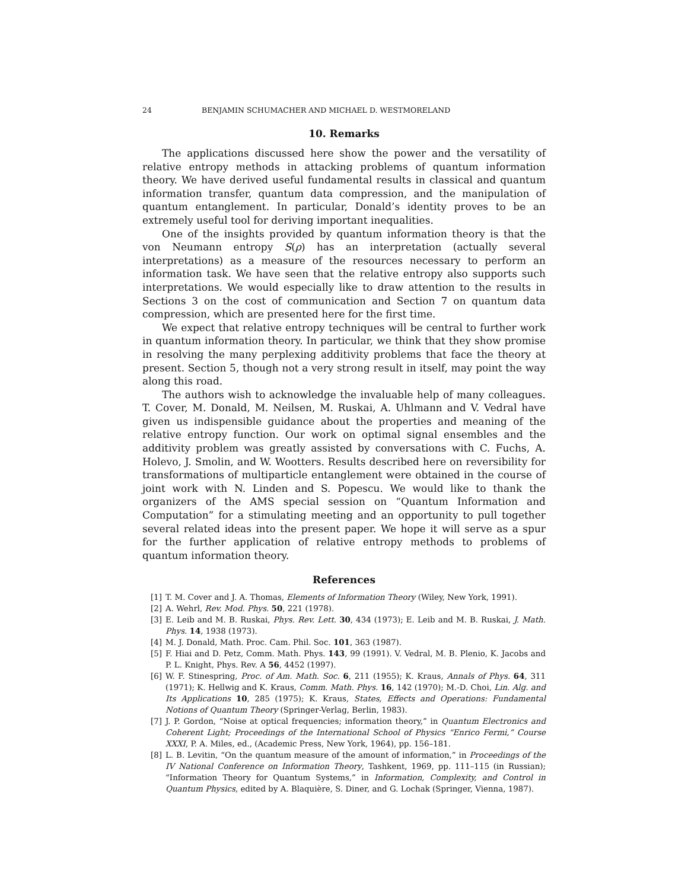24 BENJAMIN SCHUMACHER AND MICHAEL D. WESTMORELAND
10. Remarks
The applications discussed here show the power and the versatility of relative entropy methods in attacking problems of quantum information theory. We have derived useful fundamental results in classical and quantum information transfer, quantum data compression, and the manipulation of quantum entanglement. In particular, Donald’s identity proves to be an extremely useful tool for deriving important inequalities.
One of the insights provided by quantum information theory is that the von Neumann entropy S(ρ) has an interpretation (actually several interpretations) as a measure of the resources necessary to perform an information task. We have seen that the relative entropy also supports such interpretations. We would especially like to draw attention to the results in Sections 3 on the cost of communication and Section 7 on quantum data compression, which are presented here for the first time.
We expect that relative entropy techniques will be central to further work in quantum information theory. In particular, we think that they show promise in resolving the many perplexing additivity problems that face the theory at present. Section 5, though not a very strong result in itself, may point the way along this road.
The authors wish to acknowledge the invaluable help of many colleagues. T. Cover, M. Donald, M. Neilsen, M. Ruskai, A. Uhlmann and V. Vedral have given us indispensible guidance about the properties and meaning of the relative entropy function. Our work on optimal signal ensembles and the additivity problem was greatly assisted by conversations with C. Fuchs, A. Holevo, J. Smolin, and W. Wootters. Results described here on reversibility for transformations of multiparticle entanglement were obtained in the course of joint work with N. Linden and S. Popescu. We would like to thank the organizers of the AMS special session on “Quantum Information and Computation” for a stimulating meeting and an opportunity to pull together several related ideas into the present paper. We hope it will serve as a spur for the further application of relative entropy methods to problems of quantum information theory.
References
[1] T. M. Cover and J. A. Thomas, Elements of Information Theory (Wiley, New York, 1991).
[2] A. Wehrl, Rev. Mod. Phys. 50, 221 (1978).
[3] E. Leib and M. B. Ruskai, Phys. Rev. Lett. 30, 434 (1973); E. Leib and M. B. Ruskai, J. Math. Phys. 14, 1938 (1973).
[4] M. J. Donald, Math. Proc. Cam. Phil. Soc. 101, 363 (1987).
[5] F. Hiai and D. Petz, Comm. Math. Phys. 143, 99 (1991). V. Vedral, M. B. Plenio, K. Jacobs and P. L. Knight, Phys. Rev. A 56, 4452 (1997).
[6] W. F. Stinespring, Proc. of Am. Math. Soc. 6, 211 (1955); K. Kraus, Annals of Phys. 64, 311 (1971); K. Hellwig and K. Kraus, Comm. Math. Phys. 16, 142 (1970); M.-D. Choi, Lin. Alg. and Its Applications 10, 285 (1975); K. Kraus, States, Effects and Operations: Fundamental Notions of Quantum Theory (Springer-Verlag, Berlin, 1983).
[7] J. P. Gordon, “Noise at optical frequencies; information theory,” in Quantum Electronics and Coherent Light; Proceedings of the International School of Physics “Enrico Fermi,” Course XXXI, P. A. Miles, ed., (Academic Press, New York, 1964), pp. 156–181.
[8] L. B. Levitin, “On the quantum measure of the amount of information,” in Proceedings of the IV National Conference on Information Theory, Tashkent, 1969, pp. 111–115 (in Russian); “Information Theory for Quantum Systems,” in Information, Complexity, and Control in Quantum Physics, edited by A. Blaquière, S. Diner, and G. Lochak (Springer, Vienna, 1987).